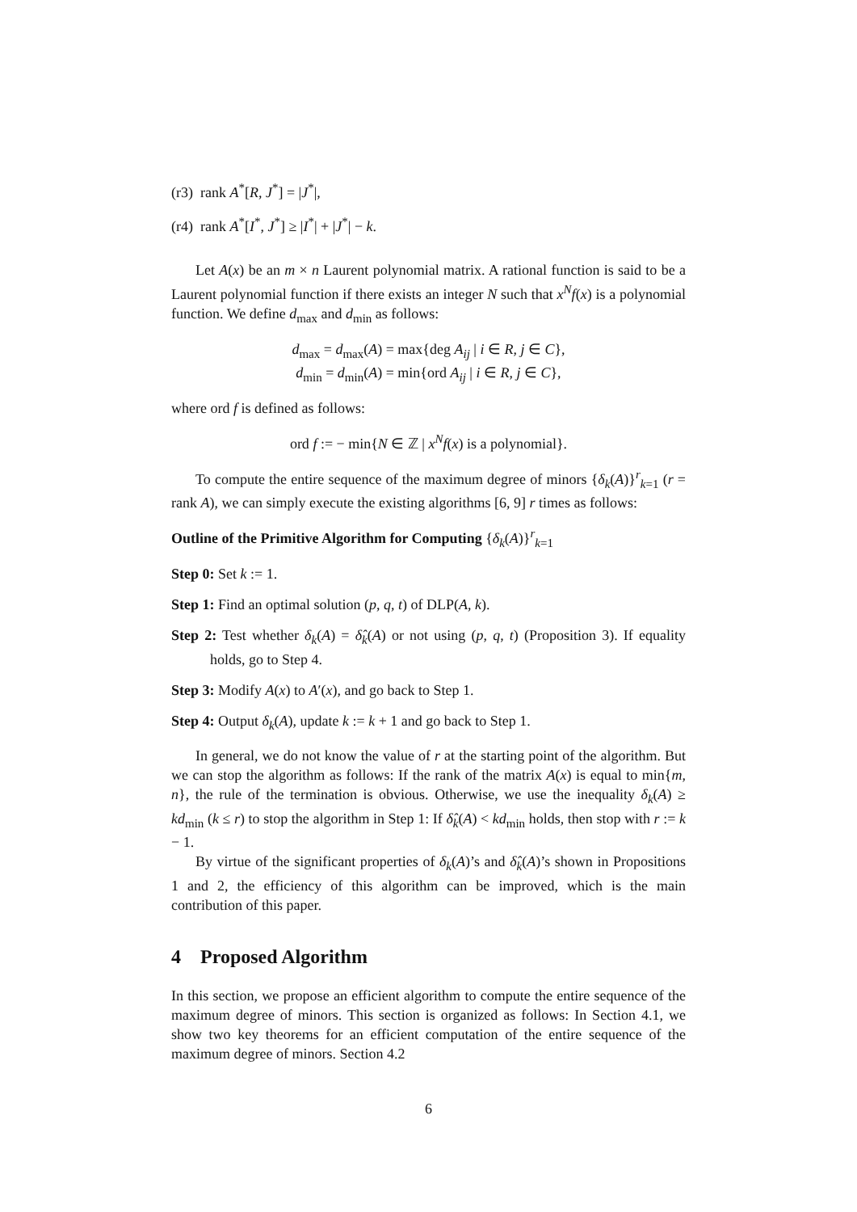(r3) rank A<sup>*</sup>[R, J<sup>*</sup>] = |J<sup>*</sup>|,
(r4) rank A<sup>*</sup>[I<sup>*</sup>, J<sup>*</sup>] ≥ |I<sup>*</sup>| + |J<sup>*</sup>| − k.
Let A(x) be an m × n Laurent polynomial matrix. A rational function is said to be a Laurent polynomial function if there exists an integer N such that x<sup>N</sup>f(x) is a polynomial function. We define d<sub>max</sub> and d<sub>min</sub> as follows:
d<sub>max</sub> = d<sub>max</sub>(A) = max{deg A<sub>ij</sub> | i ∈ R, j ∈ C},
d<sub>min</sub> = d<sub>min</sub>(A) = min{ord A<sub>ij</sub> | i ∈ R, j ∈ C},
where ord f is defined as follows:
ord f := − min{N ∈ ℤ | x<sup>N</sup>f(x) is a polynomial}.
To compute the entire sequence of the maximum degree of minors {δ<sub>k</sub>(A)}<sup>r</sup><sub>k=1</sub> (r = rank A), we can simply execute the existing algorithms [6, 9] r times as follows:
Outline of the Primitive Algorithm for Computing {δ<sub>k</sub>(A)}<sup>r</sup><sub>k=1</sub>
Step 0: Set k := 1.
Step 1: Find an optimal solution (p, q, t) of DLP(A, k).
Step 2: Test whether δ<sub>k</sub>(A) = δ̂<sub>k</sub>(A) or not using (p, q, t) (Proposition 3). If equality holds, go to Step 4.
Step 3: Modify A(x) to A′(x), and go back to Step 1.
Step 4: Output δ<sub>k</sub>(A), update k := k + 1 and go back to Step 1.
In general, we do not know the value of r at the starting point of the algorithm. But we can stop the algorithm as follows: If the rank of the matrix A(x) is equal to min{m, n}, the rule of the termination is obvious. Otherwise, we use the inequality δ<sub>k</sub>(A) ≥ kd<sub>min</sub> (k ≤ r) to stop the algorithm in Step 1: If δ̂<sub>k</sub>(A) < kd<sub>min</sub> holds, then stop with r := k − 1.
By virtue of the significant properties of δ<sub>k</sub>(A)’s and δ̂<sub>k</sub>(A)’s shown in Propositions 1 and 2, the efficiency of this algorithm can be improved, which is the main contribution of this paper.
4 Proposed Algorithm
In this section, we propose an efficient algorithm to compute the entire sequence of the maximum degree of minors. This section is organized as follows: In Section 4.1, we show two key theorems for an efficient computation of the entire sequence of the maximum degree of minors. Section 4.2
6